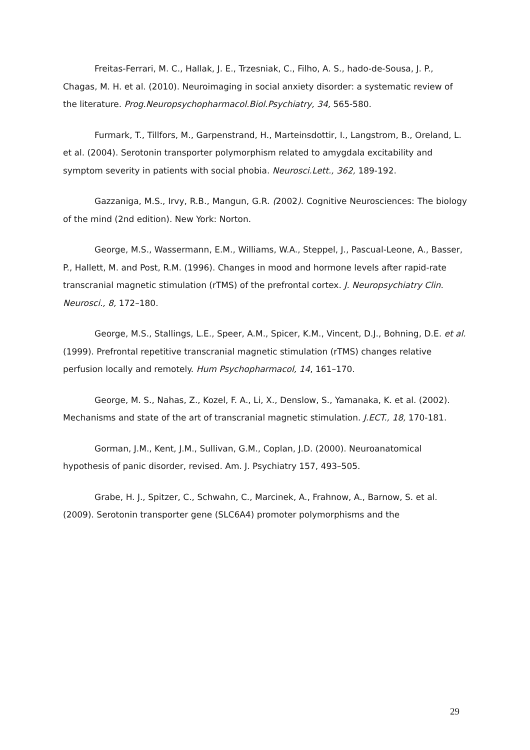Freitas-Ferrari, M. C., Hallak, J. E., Trzesniak, C., Filho, A. S., hado-de-Sousa, J. P., Chagas, M. H. et al. (2010). Neuroimaging in social anxiety disorder: a systematic review of the literature. Prog.Neuropsychopharmacol.Biol.Psychiatry, 34, 565-580.
Furmark, T., Tillfors, M., Garpenstrand, H., Marteinsdottir, I., Langstrom, B., Oreland, L. et al. (2004). Serotonin transporter polymorphism related to amygdala excitability and symptom severity in patients with social phobia. Neurosci.Lett., 362, 189-192.
Gazzaniga, M.S., Irvy, R.B., Mangun, G.R. (2002). Cognitive Neurosciences: The biology of the mind (2nd edition). New York: Norton.
George, M.S., Wassermann, E.M., Williams, W.A., Steppel, J., Pascual-Leone, A., Basser, P., Hallett, M. and Post, R.M. (1996). Changes in mood and hormone levels after rapid-rate transcranial magnetic stimulation (rTMS) of the prefrontal cortex. J. Neuropsychiatry Clin. Neurosci., 8, 172–180.
George, M.S., Stallings, L.E., Speer, A.M., Spicer, K.M., Vincent, D.J., Bohning, D.E. et al. (1999). Prefrontal repetitive transcranial magnetic stimulation (rTMS) changes relative perfusion locally and remotely. Hum Psychopharmacol, 14, 161–170.
George, M. S., Nahas, Z., Kozel, F. A., Li, X., Denslow, S., Yamanaka, K. et al. (2002). Mechanisms and state of the art of transcranial magnetic stimulation. J.ECT., 18, 170-181.
Gorman, J.M., Kent, J.M., Sullivan, G.M., Coplan, J.D. (2000). Neuroanatomical hypothesis of panic disorder, revised. Am. J. Psychiatry 157, 493–505.
Grabe, H. J., Spitzer, C., Schwahn, C., Marcinek, A., Frahnow, A., Barnow, S. et al. (2009). Serotonin transporter gene (SLC6A4) promoter polymorphisms and the
29